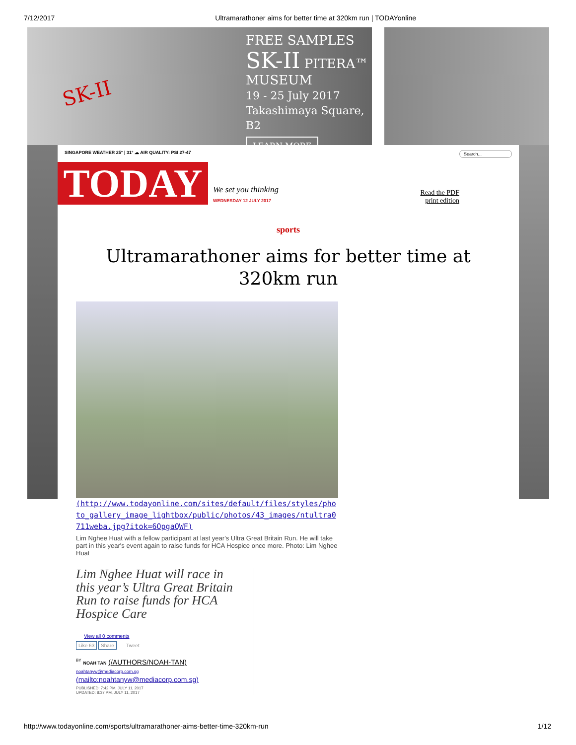7/12/2017 Ultramarathoner aims for better time at 320km run | TODAYonline
SK-II
FREE SAMPLES
SK-II PITERA™ MUSEUM
19 - 25 July 2017
Takashimaya Square, B2
LEARN MORE
SINGAPORE WEATHER 25° | 31° ☁ AIR QUALITY: PSI 27-47 Search...
TODAY
We set you thinking
WEDNESDAY 12 JULY 2017
Read the PDF
print edition
sports
Ultramarathoner aims for better time at 320km run
(http://www.todayonline.com/sites/default/files/styles/photo_gallery_image_lightbox/public/photos/43_images/ntultra0711weba.jpg?itok=6OpgaQWF)
Lim Nghee Huat with a fellow participant at last year's Ultra Great Britain Run. He will take part in this year's event again to raise funds for HCA Hospice once more. Photo: Lim Nghee Huat
Lim Nghee Huat will race in this year’s Ultra Great Britain Run to raise funds for HCA Hospice Care
View all 0 comments
Like 63 Share Tweet
<sup>BY</sup> NOAH TAN (/AUTHORS/NOAH-TAN)
noahtanyw@mediacorp.com.sg
(mailto:noahtanyw@mediacorp.com.sg)
PUBLISHED: 7:42 PM, JULY 11, 2017
UPDATED: 8:37 PM, JULY 11, 2017
http://www.todayonline.com/sports/ultramarathoner-aims-better-time-320km-run 1/12